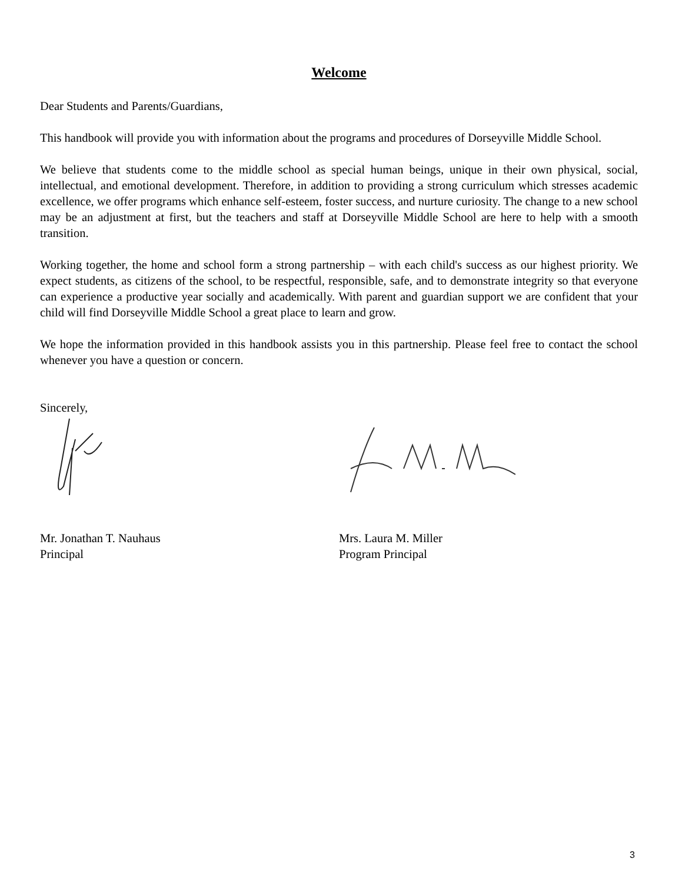Welcome
Dear Students and Parents/Guardians,
This handbook will provide you with information about the programs and procedures of Dorseyville Middle School.
We believe that students come to the middle school as special human beings, unique in their own physical, social, intellectual, and emotional development. Therefore, in addition to providing a strong curriculum which stresses academic excellence, we offer programs which enhance self-esteem, foster success, and nurture curiosity. The change to a new school may be an adjustment at first, but the teachers and staff at Dorseyville Middle School are here to help with a smooth transition.
Working together, the home and school form a strong partnership – with each child's success as our highest priority. We expect students, as citizens of the school, to be respectful, responsible, safe, and to demonstrate integrity so that everyone can experience a productive year socially and academically. With parent and guardian support we are confident that your child will find Dorseyville Middle School a great place to learn and grow.
We hope the information provided in this handbook assists you in this partnership. Please feel free to contact the school whenever you have a question or concern.
Sincerely,
Mr. Jonathan T. Nauhaus
Principal
Mrs. Laura M. Miller
Program Principal
3